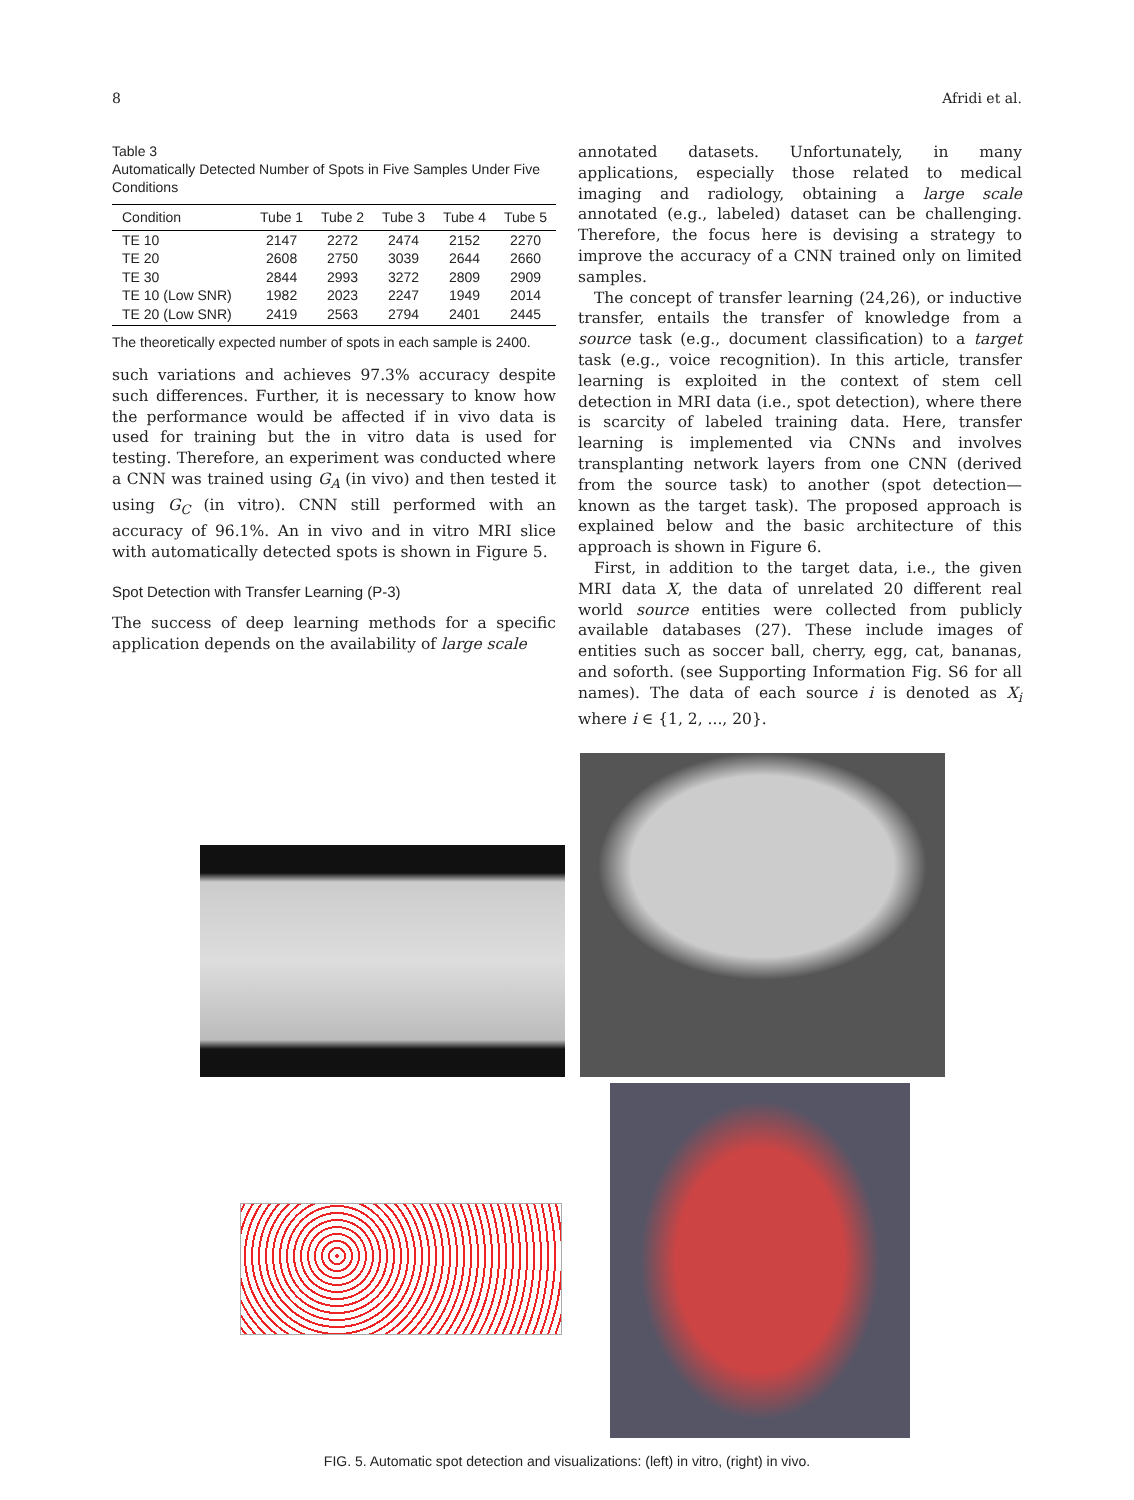8 Afridi et al.
Table 3
Automatically Detected Number of Spots in Five Samples Under Five Conditions
| Condition | Tube 1 | Tube 2 | Tube 3 | Tube 4 | Tube 5 |
| --- | --- | --- | --- | --- | --- |
| TE 10 | 2147 | 2272 | 2474 | 2152 | 2270 |
| TE 20 | 2608 | 2750 | 3039 | 2644 | 2660 |
| TE 30 | 2844 | 2993 | 3272 | 2809 | 2909 |
| TE 10 (Low SNR) | 1982 | 2023 | 2247 | 1949 | 2014 |
| TE 20 (Low SNR) | 2419 | 2563 | 2794 | 2401 | 2445 |
The theoretically expected number of spots in each sample is 2400.
such variations and achieves 97.3% accuracy despite such differences. Further, it is necessary to know how the performance would be affected if in vivo data is used for training but the in vitro data is used for testing. Therefore, an experiment was conducted where a CNN was trained using G<sub>A</sub> (in vivo) and then tested it using G<sub>C</sub> (in vitro). CNN still performed with an accuracy of 96.1%. An in vivo and in vitro MRI slice with automatically detected spots is shown in Figure 5.
Spot Detection with Transfer Learning (P-3)
The success of deep learning methods for a specific application depends on the availability of large scale
annotated datasets. Unfortunately, in many applications, especially those related to medical imaging and radiology, obtaining a large scale annotated (e.g., labeled) dataset can be challenging. Therefore, the focus here is devising a strategy to improve the accuracy of a CNN trained only on limited samples.
The concept of transfer learning (24,26), or inductive transfer, entails the transfer of knowledge from a source task (e.g., document classification) to a target task (e.g., voice recognition). In this article, transfer learning is exploited in the context of stem cell detection in MRI data (i.e., spot detection), where there is scarcity of labeled training data. Here, transfer learning is implemented via CNNs and involves transplanting network layers from one CNN (derived from the source task) to another (spot detection—known as the target task). The proposed approach is explained below and the basic architecture of this approach is shown in Figure 6.
First, in addition to the target data, i.e., the given MRI data X, the data of unrelated 20 different real world source entities were collected from publicly available databases (27). These include images of entities such as soccer ball, cherry, egg, cat, bananas, and soforth. (see Supporting Information Fig. S6 for all names). The data of each source i is denoted as X<sub>i</sub> where i ∈ {1, 2, ..., 20}.
FIG. 5. Automatic spot detection and visualizations: (left) in vitro, (right) in vivo.